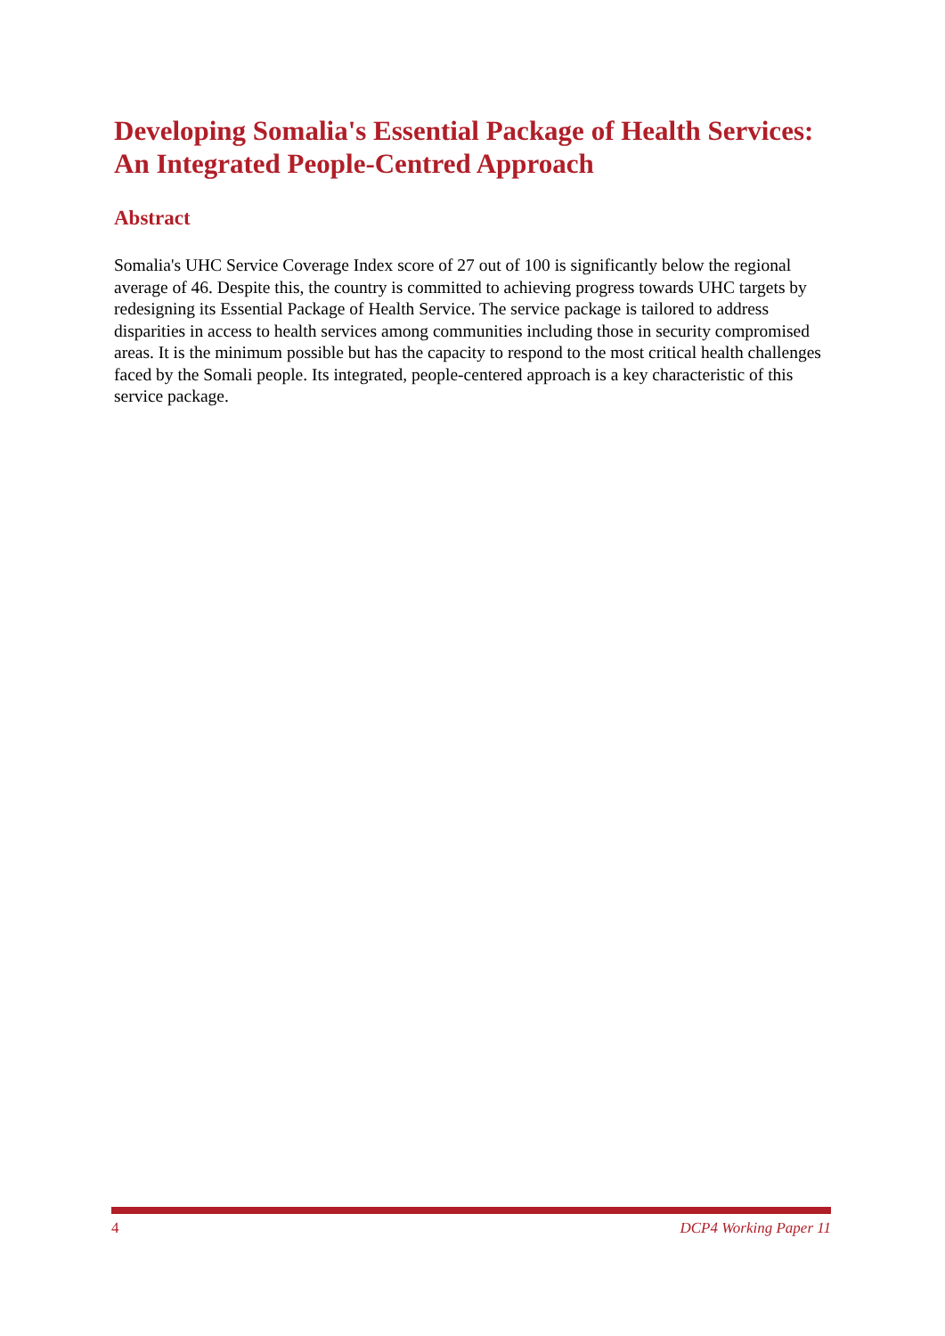Developing Somalia's Essential Package of Health Services: An Integrated People-Centred Approach
Abstract
Somalia's UHC Service Coverage Index score of 27 out of 100 is significantly below the regional average of 46. Despite this, the country is committed to achieving progress towards UHC targets by redesigning its Essential Package of Health Service. The service package is tailored to address disparities in access to health services among communities including those in security compromised areas. It is the minimum possible but has the capacity to respond to the most critical health challenges faced by the Somali people. Its integrated, people-centered approach is a key characteristic of this service package.
4 DCP4 Working Paper 11